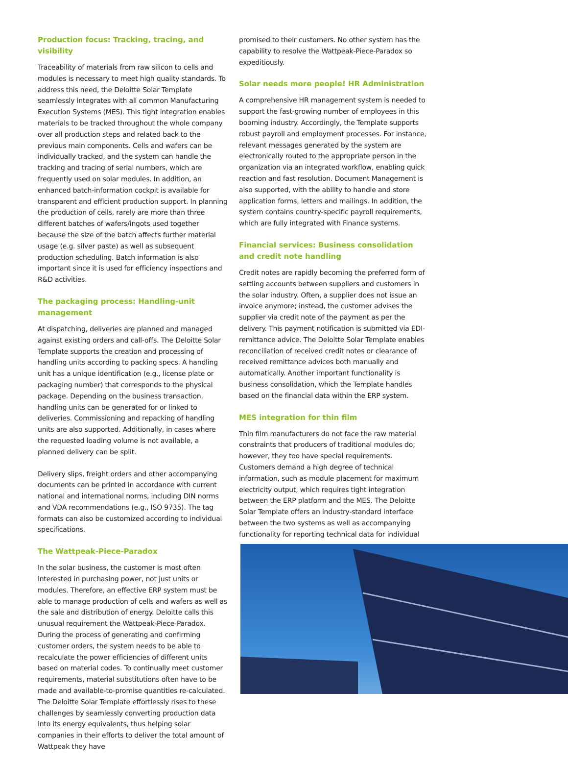Production focus: Tracking, tracing, and visibility
Traceability of materials from raw silicon to cells and modules is necessary to meet high quality standards. To address this need, the Deloitte Solar Template seamlessly integrates with all common Manufacturing Execution Systems (MES). This tight integration enables materials to be tracked throughout the whole company over all production steps and related back to the previous main components. Cells and wafers can be individually tracked, and the system can handle the tracking and tracing of serial numbers, which are frequently used on solar modules. In addition, an enhanced batch-information cockpit is available for transparent and efficient production support. In planning the production of cells, rarely are more than three different batches of wafers/ingots used together because the size of the batch affects further material usage (e.g. silver paste) as well as subsequent production scheduling. Batch information is also important since it is used for efficiency inspections and R&D activities.
The packaging process: Handling-unit management
At dispatching, deliveries are planned and managed against existing orders and call-offs. The Deloitte Solar Template supports the creation and processing of handling units according to packing specs. A handling unit has a unique identification (e.g., license plate or packaging number) that corresponds to the physical package. Depending on the business transaction, handling units can be generated for or linked to deliveries. Commissioning and repacking of handling units are also supported. Additionally, in cases where the requested loading volume is not available, a planned delivery can be split.
Delivery slips, freight orders and other accompanying documents can be printed in accordance with current national and international norms, including DIN norms and VDA recommendations (e.g., ISO 9735). The tag formats can also be customized according to individual specifications.
The Wattpeak-Piece-Paradox
In the solar business, the customer is most often interested in purchasing power, not just units or modules. Therefore, an effective ERP system must be able to manage production of cells and wafers as well as the sale and distribution of energy. Deloitte calls this unusual requirement the Wattpeak-Piece-Paradox. During the process of generating and confirming customer orders, the system needs to be able to recalculate the power efficiencies of different units based on material codes. To continually meet customer requirements, material substitutions often have to be made and available-to-promise quantities re-calculated. The Deloitte Solar Template effortlessly rises to these challenges by seamlessly converting production data into its energy equivalents, thus helping solar companies in their efforts to deliver the total amount of Wattpeak they have
promised to their customers. No other system has the capability to resolve the Wattpeak-Piece-Paradox so expeditiously.
Solar needs more people! HR Administration
A comprehensive HR management system is needed to support the fast-growing number of employees in this booming industry. Accordingly, the Template supports robust payroll and employment processes. For instance, relevant messages generated by the system are electronically routed to the appropriate person in the organization via an integrated workflow, enabling quick reaction and fast resolution. Document Management is also supported, with the ability to handle and store application forms, letters and mailings. In addition, the system contains country-specific payroll requirements, which are fully integrated with Finance systems.
Financial services: Business consolidation and credit note handling
Credit notes are rapidly becoming the preferred form of settling accounts between suppliers and customers in the solar industry. Often, a supplier does not issue an invoice anymore; instead, the customer advises the supplier via credit note of the payment as per the delivery. This payment notification is submitted via EDI-remittance advice. The Deloitte Solar Template enables reconciliation of received credit notes or clearance of received remittance advices both manually and automatically. Another important functionality is business consolidation, which the Template handles based on the financial data within the ERP system.
MES integration for thin film
Thin film manufacturers do not face the raw material constraints that producers of traditional modules do; however, they too have special requirements. Customers demand a high degree of technical information, such as module placement for maximum electricity output, which requires tight integration between the ERP platform and the MES. The Deloitte Solar Template offers an industry-standard interface between the two systems as well as accompanying functionality for reporting technical data for individual